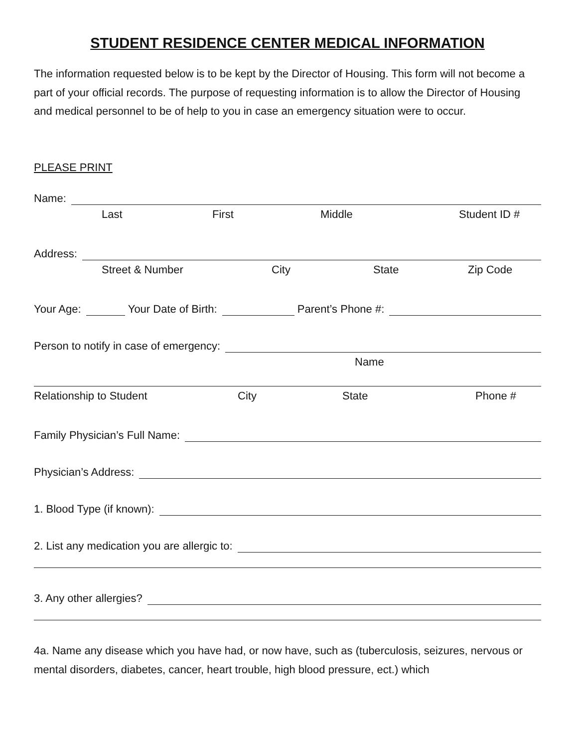STUDENT RESIDENCE CENTER MEDICAL INFORMATION
The information requested below is to be kept by the Director of Housing. This form will not become a part of your official records. The purpose of requesting information is to allow the Director of Housing and medical personnel to be of help to you in case an emergency situation were to occur.
PLEASE PRINT
Name:
Last First Middle Student ID #
Address:
Street & Number City State Zip Code
Your Age: Your Date of Birth: Parent’s Phone #:
Person to notify in case of emergency:
Name
Relationship to Student City State Phone #
Family Physician’s Full Name:
Physician’s Address:
1. Blood Type (if known):
2. List any medication you are allergic to:
3. Any other allergies?
4a. Name any disease which you have had, or now have, such as (tuberculosis, seizures, nervous or mental disorders, diabetes, cancer, heart trouble, high blood pressure, ect.) which